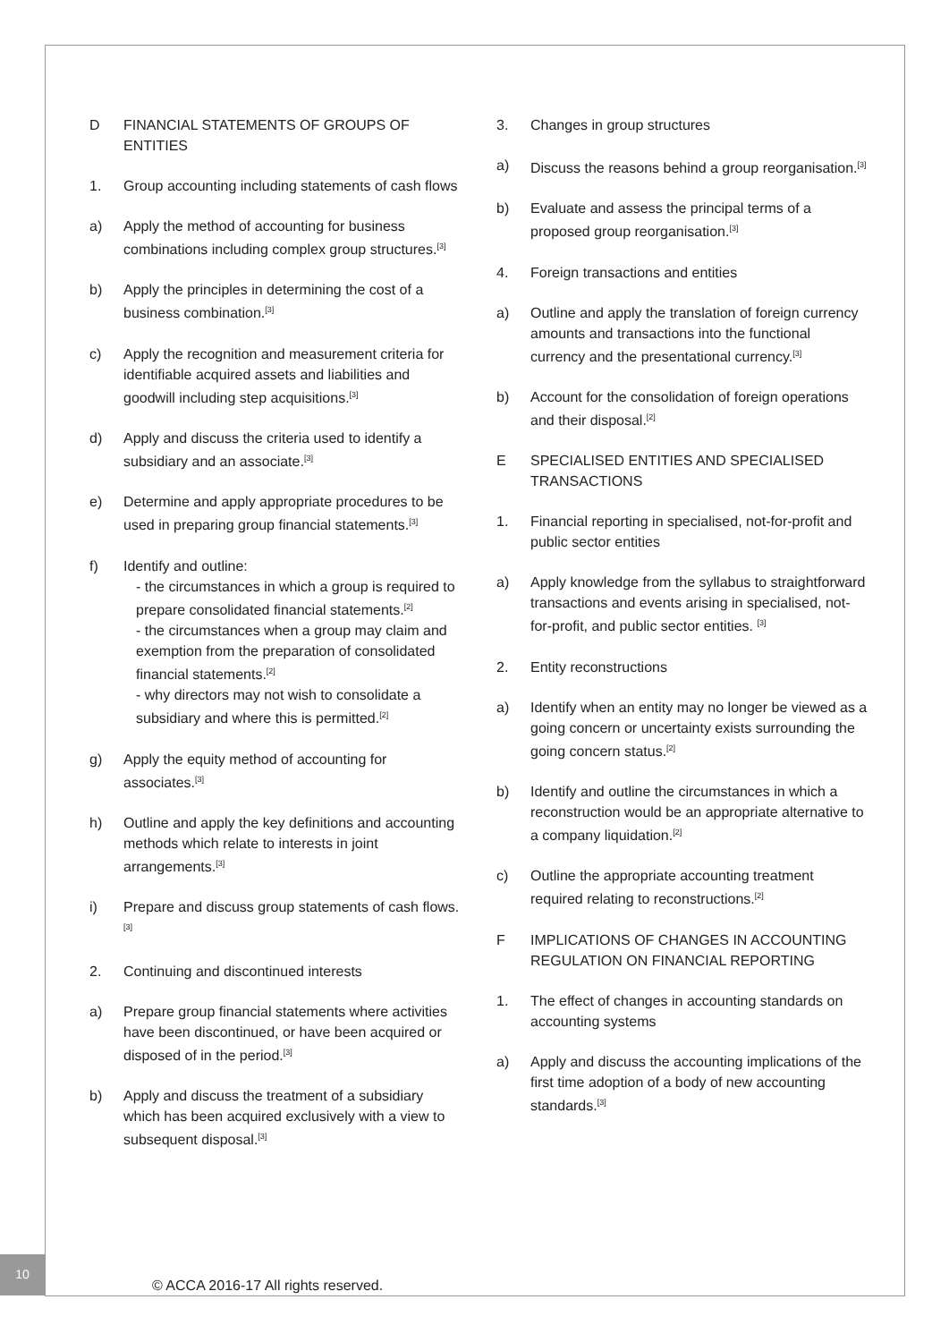D FINANCIAL STATEMENTS OF GROUPS OF ENTITIES
1. Group accounting including statements of cash flows
a) Apply the method of accounting for business combinations including complex group structures.<sup>[3]</sup>
b) Apply the principles in determining the cost of a business combination.<sup>[3]</sup>
c) Apply the recognition and measurement criteria for identifiable acquired assets and liabilities and goodwill including step acquisitions.<sup>[3]</sup>
d) Apply and discuss the criteria used to identify a subsidiary and an associate.<sup>[3]</sup>
e) Determine and apply appropriate procedures to be used in preparing group financial statements.<sup>[3]</sup>
f) Identify and outline:
- the circumstances in which a group is required to prepare consolidated financial statements.<sup>[2]</sup>
- the circumstances when a group may claim and exemption from the preparation of consolidated financial statements.<sup>[2]</sup>
- why directors may not wish to consolidate a subsidiary and where this is permitted.<sup>[2]</sup>
g) Apply the equity method of accounting for associates.<sup>[3]</sup>
h) Outline and apply the key definitions and accounting methods which relate to interests in joint arrangements.<sup>[3]</sup>
i) Prepare and discuss group statements of cash flows.<sup>[3]</sup>
2. Continuing and discontinued interests
a) Prepare group financial statements where activities have been discontinued, or have been acquired or disposed of in the period.<sup>[3]</sup>
b) Apply and discuss the treatment of a subsidiary which has been acquired exclusively with a view to subsequent disposal.<sup>[3]</sup>
3. Changes in group structures
a) Discuss the reasons behind a group reorganisation.<sup>[3]</sup>
b) Evaluate and assess the principal terms of a proposed group reorganisation.<sup>[3]</sup>
4. Foreign transactions and entities
a) Outline and apply the translation of foreign currency amounts and transactions into the functional currency and the presentational currency.<sup>[3]</sup>
b) Account for the consolidation of foreign operations and their disposal.<sup>[2]</sup>
E SPECIALISED ENTITIES AND SPECIALISED TRANSACTIONS
1. Financial reporting in specialised, not-for-profit and public sector entities
a) Apply knowledge from the syllabus to straightforward transactions and events arising in specialised, not-for-profit, and public sector entities. <sup>[3]</sup>
2. Entity reconstructions
a) Identify when an entity may no longer be viewed as a going concern or uncertainty exists surrounding the going concern status.<sup>[2]</sup>
b) Identify and outline the circumstances in which a reconstruction would be an appropriate alternative to a company liquidation.<sup>[2]</sup>
c) Outline the appropriate accounting treatment required relating to reconstructions.<sup>[2]</sup>
F IMPLICATIONS OF CHANGES IN ACCOUNTING REGULATION ON FINANCIAL REPORTING
1. The effect of changes in accounting standards on accounting systems
a) Apply and discuss the accounting implications of the first time adoption of a body of new accounting standards.<sup>[3]</sup>
10
© ACCA 2016-17 All rights reserved.